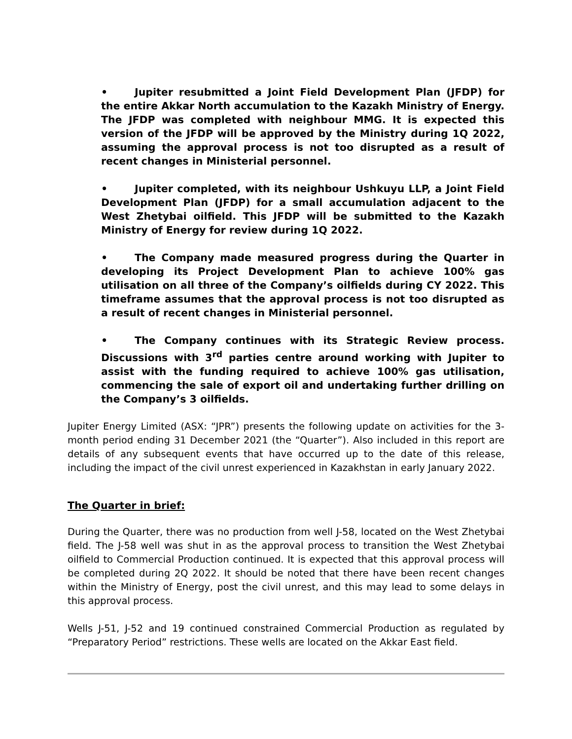• Jupiter resubmitted a Joint Field Development Plan (JFDP) for the entire Akkar North accumulation to the Kazakh Ministry of Energy. The JFDP was completed with neighbour MMG. It is expected this version of the JFDP will be approved by the Ministry during 1Q 2022, assuming the approval process is not too disrupted as a result of recent changes in Ministerial personnel.
• Jupiter completed, with its neighbour Ushkuyu LLP, a Joint Field Development Plan (JFDP) for a small accumulation adjacent to the West Zhetybai oilfield. This JFDP will be submitted to the Kazakh Ministry of Energy for review during 1Q 2022.
• The Company made measured progress during the Quarter in developing its Project Development Plan to achieve 100% gas utilisation on all three of the Company’s oilfields during CY 2022. This timeframe assumes that the approval process is not too disrupted as a result of recent changes in Ministerial personnel.
• The Company continues with its Strategic Review process. Discussions with 3<sup>rd</sup> parties centre around working with Jupiter to assist with the funding required to achieve 100% gas utilisation, commencing the sale of export oil and undertaking further drilling on the Company’s 3 oilfields.
Jupiter Energy Limited (ASX: “JPR”) presents the following update on activities for the 3-month period ending 31 December 2021 (the “Quarter”). Also included in this report are details of any subsequent events that have occurred up to the date of this release, including the impact of the civil unrest experienced in Kazakhstan in early January 2022.
The Quarter in brief:
During the Quarter, there was no production from well J-58, located on the West Zhetybai field. The J-58 well was shut in as the approval process to transition the West Zhetybai oilfield to Commercial Production continued. It is expected that this approval process will be completed during 2Q 2022. It should be noted that there have been recent changes within the Ministry of Energy, post the civil unrest, and this may lead to some delays in this approval process.
Wells J-51, J-52 and 19 continued constrained Commercial Production as regulated by “Preparatory Period” restrictions. These wells are located on the Akkar East field.